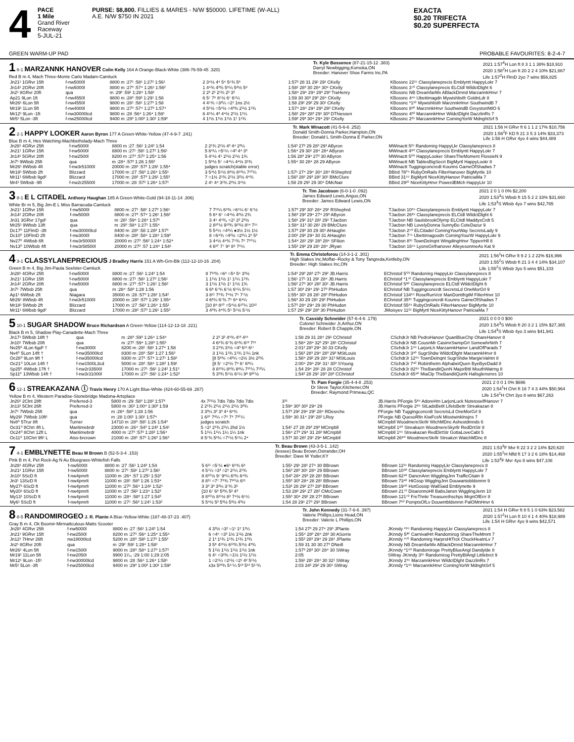4
PACE
1 Mile
Grand River Raceway
5-JUL-21
PURSE: $8,800. FILLIES & MARES - N/W $50000. LIFETIME (W-ALL)
A.E. N/W $750 IN 2021
EXACTA
$0.20 TRIFECTA
$0.20 SUPERFECTA
GREEN WARM-UP PAD PROBABLE FAVOURITES: 8-2-4-7
1 6-1 MARZANNK HANOVER Colin Kelly 164 A Orange-Black-White (386-76-59-45 .320)
Red B m 4, Mach Three-Monte Carlo Madam-Camluck
Tr. Kyle Bossence (87-21-15-12 .383)
Darryl Newbigging,Komoka,ON
Breeder: Hanover Shoe Farms Inc,PA
2021 1:57<sup>4</sup>H Lon ft 8 3 1 1 38% $18,910
2020 1:58<sup>2</sup>H Lon ft 20 2 2 4 10% $21,667
Life 1:57<sup>2</sup>H FlmD 2yo 7 wins $56,825
| Jn21¹ 1GRvr 15ft | f-nw5000l | 8800 m :27¹ :58¹ 1:27² 1:56¹ | 2 3⁴½ 4⁴ 5⁴ 5⁵¾ 5⁶ | 1:57² 28 31 29¹ 29¹ CKelly | KBossnc 22¹⁵ Classylaneprecis Emblyntt HappyLokr 7 |
| Jn14¹ 2GRvr 20ft | f-nw5000l | 8800 m :27³ :57⁴ 1:26¹ 1:56² | 1 4⁴¾ 4³¾ 5⁶¼ 5⁸½ 5⁹ | 1:58¹ 28³ 30 28⁴ 30⁴ CKelly | KBossnc 3⁷⁰ Classylaneprecis ELCtdl WildctDlght 6 |
| Jn2¹ 8GRvr 20ft | qua | m :29² :59¹ 1:28⁴ 1:58¹ | 2 2² 2² 2¹¾ 2² 3³ | 1:58⁴ 29⁴ 29⁴ 29³ 29³ TraHenry | KBossnc NB DreamfarMx ABlackDmnd MarzannkHnvr 7 |
| Ap21 9Lon 1ft | f-nw4550l | 9800 m :28³ :59² 1:29¹ 1:58 | 6 5⁷ 7⁶ 8⁵½ 6⁷ 6⁵¼ | 1:59 30 30³ 29³ 28⁴ CKelly | KBossnc 4⁴⁵ Ubettimagdn Mywishlistfr GoldnLdr 8 |
| Mr26¹ 6Lon 5ft | f-nw4550l | 9800 m :28¹ :58¹ 1:27³ 1:58 | 4 4⁵¾ ○3³¼ ○2¹ 1ns 2½ | 1:58 29² 29² 29 30¹ CKelly | KBossnc *1¹⁰ Mywishlistfr MarznnkHnvr SouthwindB 7 |
| Mr19¹ 1Lon 5ft | f-nw4000l | 9800 m :27³ :57⁴ 1:27² 1:57⁴ | 4 5⁶½ ○5⁴½ ○4³¾ 2¹½ 1¹¾ | 1:57⁴ 28⁴ 29⁴ 29³ 29³ CKelly | KBossnc 8⁶⁰ MarznnkHnvr SouthwindB GreystonNtlO 6 |
| Mr12¹ 9Lon -1ft | f-nw30000lcd | 9800 m :28 :56⁴ 1:26⁴ 1:58¹ | 6 4⁹¼ 4⁸ 4⁴½ 2¹½ 1¹¼ | 1:58¹ 29⁴ 28³ 29¹ 30³ DThiessen | KBossnc 4²⁰ MarzannkHnvr WildctDlght DazzlinRs 7 |
| Mr5¹ 5Lon -3ft | f-nw25000lcd | 9400 m :29³ 1:00² 1:30¹ 1:59² | 4 1¹½ 1¹½ 1¹½ 1¹ 1¹¾ | 1:59² 29³ 30⁴ 29⁴ 29¹ CKelly | KBossnc 2²⁵ MarzannkHnvr ComingYorW MdnghtSrf 5 |
2 2-1 HAPPY LOOKER Aaron Byron 177 A Green-White-Yellow (47-4-9-7 .241)
Blue B m 4, Hes Watching-Machbethslady-Mach Three
Tr. Mark Winacott (41-5-6-6 .252)
Donald Smith-Donna Parker,Hampton,ON
Breeder: Donald L Smith-Donna E Parker,ON
2021 1:56 H GRvr ft 6 1 1 2 17% $10,756
2020 1:56<sup>2</sup>F KD ft 21 3 5 3 14% $33,373
Life 1:56 H GRvr 4yo 4 wins $44,489
| Jn28¹ 4GRvr 25ft | f-nw5000l | 8800 m :27 :56¹ 1:24² 1:54 | 2 2¹¾ 2¹½ 4³ 4⁴ 2³¼ | 1:54³ 27² 29 28³ 29³ AByron | MWinactt 5²⁵ Randomirg HappyLkr Classylaneprecs 8 |
| Jn21¹ 1GRvr 15ft | f-nw5000l | 8800 m :27¹ :58¹ 1:27² 1:56¹ | 5 6⁹¼ ○5⁵¼ ○4³ 4⁴ 3³ | 1:56⁴ 29 30¹ 28⁴ 28⁴ AByron | MWinactt 4⁸⁰ Classylaneprecis Emblyntt HappyLokr 7 |
| Jn14¹ 5GRvr 20ft | f-nw2500l | 8200 m :27³ :57² 1:25⁴ 1:56 | 5 4⁵½ 4⁵ 2¹½ 2¹½ 1¾ | 1:56 28³ 29⁴ 27³ 30 AByron | MWinactt 5⁰⁰ HappyLooker ShareTheMoment FlossieN 9 |
| Jn7¹ 9Wbsb 25ft | qua | m :28⁴ :57² 1:26 1:55² | 1 5⁶½ 5⁷ ○4⁴¼ 4⁴½ 3¹¾ | 1:55⁴ 30 28⁴ 28 29 AByron | MWinactt NB TablesBigSecrt BigMyrtl HappyLookr 8 |
| Mr26¹ 8Wbsb 4ft | f-nw3r51000l | 20000 m :28² :57² 1:26¹ 1:55⁴ | judges scratch(stable error) | | MWinactt Tuggingconcredt Kounns GameOfShadws 7 |
| Mr18¹ 5Wbsb 2ft | Blizzard | 17000 m :27 :56³ 1:26⁴ 1:55¹ | 3 5⁴½ 5⁵½ 8⁸½ 8¹³¼ 7¹⁰¼ | 1:57¹ 27⁴ 29⁴ 30⁴ 28⁴ RShephrd | BBird 76⁰⁵ RubyOnRails FilterHanover BigMyrtle 10 |
| Mr11¹ 6Wbsb 9gd² | Blizzard | 17000 m :28² :57³ 1:26¹ 1:55³ | 7 ○1½ 2¹¾ 2¹½ 3²½ 4⁴¾ | 1:56³ 28² 29³ 28² 30¹ BMcClure | BBird 31⁵⁵ BigMyrtl NiceKittyHanovr PatriciaMa 7 |
| Mr4¹ 5Wbsb -9ft | f-nw2r25500l | 17000 m :28 :57² 1:26⁴ 1:57¹ | 2 4⁵ 4⁴ 3¹¾ 2²½ 3⁴½ | 1:58 29 29¹ 29 30⁴ DMcNair | BBird 29¹⁰ NiceKittyHnvr PowerdBMch HappyLkr 10 |
3 8-1 E L CITADEL Anthony Haughan 185 A Green-White-Gold (94-18-11-14 .306)
White Br m 5, Big Jim-E L Miss Barracuda-Camluck
Tr. Tim Jacobson (6-0-1-0 .092)
James Edward Lewis,Angus,ON
Breeder: James Edward Lewis,ON
2021 2 0 1 0 0% $2,200
2020 1:53<sup>3</sup>S Wbsb ft 15 5 2 2 33% $31,660
Life 1:53<sup>3</sup>S Wbsb 4yo 7 wins $42,765
| Jn21¹ 1GRvr 15ft | f-nw5000l | 8800 m :27¹ :58¹ 1:27² 1:56¹ | 7 7¹¹¼ 6⁶¾ ○6⁵¼ 6⁷ 6⁷½ | 1:57³ 29² 30¹ 28⁴ 29¹ RShephrd | TJacbsn 10⁶⁵ Classylaneprecis Emblyntt HappyLokr 7 |
| Jn14¹ 2GRvr 20ft | f-nw5000l | 8800 m :27³ :57⁴ 1:26¹ 1:56² | 5 6⁹ 6⁷ ○4⁴½ 4²½ 2¾ | 1:56³ 29² 29⁴ 27⁴ 29³ AByron | TJacbsn 26⁸⁵ Classylaneprecis ELCtdl WildctDlght 6 |
| Jn31 3GRvr 17gd¹ | qua | m :28¹ :59⁴ 1:28⁴ 1:57³ | 3 4⁵ 4⁴³⁄₈ ○2¹ 2² 2³½ | 1:58¹ 29¹ 31³ 28¹ 29¹ TJacbsn | TJacbsn NB SaulsbrookOlymp ELCitdl MaddysCrdt 5 |
| Mr25¹ 9Wbsb 13ft | qua | m :29³ :58⁴ 1:27¹ 1:55⁴ | 2 8¹⁰½ 9¹³¾ 9¹³½ 8¹⁴ 7¹⁵ | 1:58⁴ 31³ 30 28¹ 29 BMcClure | TJacbsn NB LovelyDonna SunnyBo CoteDazur 9 |
| Dc17⁰ 11FlmD -3ft | f-nw30000lcd | 8400 m :28³ :58 1:28² 1:57³ | 5 5⁴¼ ○4²¼ ●3½ 1½ 1½ | 1:57³ 29² 30 29 30¹ AHaughn | TJacbsn 2⁵⁰ ELCitadel ComingYourWay SecretsLady 9 |
| Dc10⁰ 10FlmD 2ft | f-nw3000l | 8400 m :28² :58⁴ 1:28⁴ 1:59³ | 8 ○6⁴¾ ○4²½ ○2²¼ 2¹ 5³ | 2:00¹ 29² 29⁴ 30 31 AHaughn | TJacbsn 7⁷⁵ Ubettimagoodn ComingYourW HappyLokr 9 |
| Nv27⁰ 4Wbsb 6ft | f-nw3r50000l | 20000 m :27² :56² 1:24⁴ 1:52⁴ | 3 4⁴½ 4⁴¾ 7⁵¾ 7⁶ 7¹⁰¼ | 1:54⁴ 28¹ 29¹ 28³ 28⁴ SFilion | TJacbsn 8³⁵ TownDelnqnt WingdingHnvr TipperrHll 8 |
| Nv13⁰ 10Wbsb 4ft | f-nw3r58500l | 20000 m :27² :57 1:24⁴ 1:54¹ | 4 6¹⁰ 7⁷ 9⁹ 8⁹ 7⁶¼ | 1:55² 29² 29 28¹ 28⁴ JRyan | TJacbsn 16⁵⁵ LyonsGirlhanover AlleyesonmeAs Kat 9 |
4 3-1 CLASSYLANEPRECIOUS J Bradley Harris 151 A Wh-Grn-Blk (112-12-10-16 .204)
Green B m 4, Big Jim-Paula Seelster-Camluck
Tr. Emma Christoforou (14-3-1-2 .301)
High Stakes Inc,Moffat--Rocky & Tony Tangreda,Kettleby,ON
Breeder: High Stakes Inc,ON
2021 1:56<sup>1</sup>H GRvr ft 9 2 1 2 22% $16,996
2020 1:55<sup>2</sup>S Wbsb ft 21 3 4 4 14% $34,107
Life 1:55<sup>2</sup>S Wbsb 3yo 5 wins $51,103
| Jn28¹ 4GRvr 25ft | f-nw5000l | 8800 m :27 :56¹ 1:24² 1:54 | 8 7¹²¾ ○6⁹ ○5⁴ 5⁵ 3³½ | 1:54³ 29³ 28² 27¹ 29² JB.Harris | EChristof 5⁰⁰ Randomirg HappyLkr Classylaneprecs 8 |
| Jn21¹ 1GRvr 15ft | f-nw5000l | 8800 m :27¹ :58¹ 1:27² 1:56¹ | 1 1¹½ 1¹½ 1¹ 1¹¼ 1¹¾ | 1:56¹ 27¹ 31 29¹ 28⁴ JB.Harris | EChristof *1⁷⁰ Classylaneprecis Emblyntt HappyLokr 7 |
| Jn14¹ 2GRvr 20ft | f-nw5000l | 8800 m :27³ :57⁴ 1:26¹ 1:56² | 3 1¹½ 1¹½ 1¹ 1¹½ 1¾ | 1:56² 27³ 30¹ 28² 30¹ JB.Harris | EChristof 5⁸⁰ Classylaneprecis ELCtdl WildctDlght 6 |
| Jn7¹ 7Wbsb 25ft | qua | m :28⁴ :58³ 1:28 1:56 | 6 6⁸ 6⁷¾ 6⁷½ 6⁵¼ 5⁵¼ | 1:57 30² 29⁴ 29¹ 27³ PhHudon | EChristof NB Tuggingconcrdt SecretsLd OneMorGrl 9 |
| Ap1¹ 6Wbsb 2ft | Niagara | 35000 m :28 :57³ 1:26² 1:54² | 3 8¹¹ 7⁶¾ 7⁴½ 7⁵ 7⁷½ | 1:55⁴ 30¹ 28 28¹ 28³ PhHudon | EChristof 134⁶⁵ RoseRunVctr ManDonttfrgtM FilterHnvr 10 |
| Mr26¹ 8Wbsb 4ft | f-nw3r51000l | 20000 m :28² :57² 1:26¹ 1:55⁴ | 4 6⁸¼ 6⁷¾ 7⁵ 6⁴ 6⁴¼ | 1:56³ 30 29 28¹ 29² PhHudon | EChristof 35³⁵ Tuggingconcrdt Kounns GameOfShadws 7 |
| Mr18¹ 5Wbsb 2ft | Blizzard | 17000 m :27 :56³ 1:26⁴ 1:55¹ | [10 8⁹ 8¹⁰ ○5⁴½ 6¹⁰¼ 10¹² | 1:57³ 28⁴ 29⁴ 29 30 PhHudon | EChristof 55⁶⁵ RubyOnRails FilterHanover BigMyrtle 10 |
| Mr11¹ 6Wbsb 9gd² | Blizzard | 17000 m :28² :57³ 1:26¹ 1:55³ | 3 4³¾ 4⁴¾ 5⁵ 5⁵½ 5⁷½ | 1:57 29¹ 29² 28³ 30 PhHudon | JMoisyev 11²⁵ BigMyrtl NiceKittyHanovr PatriciaMa 7 |
5 10-1 SUGAR SHADOW Bruce Richardson A Green-Yellow (114-12-13-18 .221)
Black B m 5, Shadow Play-Canadette-Mach Three
Tr. Cassidy Schneider (57-6-4-6 .179)
Colonel Schneider Jr,Arthur,ON
Breeder: Robert B Chapple,ON
2021 0 0 0 0 $00
2020 1:54<sup>3</sup>S Wbsb ft 20 3 2 1 15% $27,365
Life 1:54<sup>3</sup>S Wbsb 4yo 3 wins $41,941
| Jn17¹ 5Wbsb 18ft † | qua | m :28³ :59³ 1:26⁴ 1:54⁴ | 2 2² 3² 4⁹¾ 4¹³ 4¹⁶ | 1:58 29 31 28⁴ 29¹ CChristof | CSchdrJr NB PedroHanovr QuanBlueChp OhareHanovr 8 |
| Jn10¹ 7Wbsb 20ft | qua | m :27² :59⁴ 1:28³ 1:55³ | 4 6⁶¾ 6⁷¾ 6⁹¾ 6¹³ 7¹⁶ | 1:58⁴ 28⁴ 32³ 29¹ 28¹ CChristof | CSchdrJr NB CousnMr CasimrSwmpGrl SomewhrNrth 7 |
| Nv25⁰ 4Lon 6gd² † | f-nw3000l | 8200 m :28¹ :58¹ 1:27⁴ 1:58 | 3 2¹¾ 3¹½ ○4³ 6¹¹ 6¹⁷ | 2:01² 28³ 29⁴ 30 33 CKelly | CSchdrJr 1⁹⁵ LarjonLh MarzannkHanvr LandOfParads 7 |
| Nv4⁰ 5Lon 14ft † | f-nw35000lcd | 8300 m :28³ :58² 1:27 1:56³ | 3 1¹½ 1¹¾ 1¹¾ 1¹¼ 1nk | 1:56³ 28³ 29⁴ 28³ 29³ MStLouis | CSchdrJr 3⁹⁰ SugrShdw WildctDlght MarzannkHnvr 8 |
| Oc28⁰ 9Lon 9ft † | f-nw35000lcd | 8300 m :27³ :57⁴ 1:27¹ 1:58¹ | [8 5⁸¾ ○4³¼ ○2½ 3½ 2²¾ | 1:58⁴ 29² 29 28⁴ 31³ MStLouis | CSchdrJr 12⁶⁵ TownDelnqnt SugrShdw MargieValntn 8 |
| Oc21⁰ 10Lon 14ft † | f-nw1500L3cd | 5000 m :28² :58⁴ 1:28² 1:59¹ | [8 5⁷ ○2¹½ 7⁹ 6⁷ 6⁸¼ | 2:00⁴ 29⁴ 29¹ 31¹ 30³ SYoung | CSchdrJr 7⁴⁰ Robinthetm AlphabetQuen ByeByeDadd 8 |
| Sp25⁰ 4Wbsb 17ft † | f-nw2r33500l | 17000 m :27¹ :56¹ 1:24² 1:51³ | 8 8¹³¼ 8⁸¾ 8⁸¼ 7¹⁰¼ 7¹²¼ | 1:54 29⁴ 28¹ 28 28 CChristof | CSchdrJr 82⁸⁵ TheBanditQunN MajorBttl MouthWatrng 8 |
| Sp11⁰ 13Wbsb 14ft † | f-nw3r31000l | 17000 m :27¹ :56¹ 1:24⁴ 1:52² | 5 3³¾ 5⁵½ 6⁵¼ 9⁸ 9¹⁰½ | 1:54² 28 29¹ 28³ 28³ CChristof | CSchdrJr 65⁴⁰ MiaClp TheBanditQunN Hallsglensmrs 10 |
6 12-1 STREAKAZANA ⓛ Travis Henry 170 A Light Blue-White (424-60-55-69 .267)
Yellow B m 4, Western Paradise-Stonebridge Madona-Artsplace
Tr. Pam Forgie (35-4-4-8 .253)
Dr Steve Taylor,Kitchener,ON
Breeder: Raymond Primeau,QC
2021 2 0 0 1 0% $696
2020 1:54<sup>1</sup>H Chrt ft 16 7 4 3 44% $50,964
Life 1:54<sup>1</sup>H Chrt 3yo 8 wins $67,263
| Jn20¹ 2Clnt 28ft | Preferred-3 | 5800 m :29 :58³ 1:28² 1:57³ | 4x 7²¹½ 7dis 7dis 7dis 7dis | 3³¹ | JB.Harris PForgie 5⁸⁵ AdoreHm LarjonLuck NotetoselfHanovr 7 |
| Jn13¹ 5Clnt 26ft | Preferred-3 | 5800 m :30¹ 1:00⁴ 1:30³ 1:59 | 2 2¹¾ 2¹½ 2¹½ 2¹½ 3³¾ | 1:59⁴ 30³ 30² 29⁴ 29 | JB.Harris PForgie 2⁸⁵ StLadsBetlt LifelsBettr Streakazan 8 |
| Jn7¹ 7Wbsb 25ft | qua | m :28⁴ :58³ 1:28 1:56 | 3 3³¼ 3³ 3³ 4⁴ 6⁶¾ | 1:57² 29² 29⁴ 29² 28⁴ RDesrche | PForgie NB Tuggingconcrdt SecretsLd OneMorGrl 9 |
| My29¹ 7Wbsb 10ft¹ | qua | m :28 1:00¹ 1:30¹ 1:57⁴ | 1 6¹⁰ 7⁸¼ ○7⁶ 7⁹ 7¹⁰¼ | 1:59⁴ 30 31⁴ 29³ 28² LRoy | PForgie NB QuesoRlln KiwFcsN Misstwinklnsjns 7 |
| Nv8⁰ 5Trur 8ft | Turner | 14710 m :28³ :58¹ 1:26 1:54³ | judges scratch | | MCmpbll WoodmereSkrllr WtchMDnc Ashestdmnds 6 |
| Oc31⁰ 8Chrt 4ft L | Maritimebrdr | 23000 m :26⁴ :54³ 1:24² 1:54¹ | 5 ○2¹ 2¹¾ 2¹¼ 2hd 1½ | 1:54¹ 27 28 29³ 29³ MCmpbll | MCmpbll 1⁸⁰ Streakazn WoodmereSkyrllr RedDrtStr 8 |
| Oc24⁰ 8Chrt 12ft L | Maritimebrdr | 4000 m :27³ :57² 1:28² 1:56⁴ | 5 1¹¼ 1¹¼ 1¼ 1¼ 1nk | 1:56⁴ 27³ 29⁴ 31 28² MCmpbll | MCmpbll 1⁶⁵ Streakazan RedDirtStr GottaLoveCabt 5 |
| Oc11⁰ 10Chrt 9ft¹ L | Atss-brcrown | 21000 m :28² :57¹ 1:26³ 1:56³ | 8 5⁷¾ 5⁶¼ ○7⁵½ 5⁵¼ 2⁴ | 1:57² 30 28² 29¹ 29⁴ MCmpbll | MCmpbll 26⁸⁰ WoodmereSkrllr Streakzn WatchMDnc 8 |
7 4-1 EMBLYNETTE Beau M Brown B (52-5-3-4 .153)
Pink B m 4, Pet Rock-Ag N Au Bluegrass-Whitefish Falls
Tr. Beau Brown (43-3-5-1 .142)
(lessee) Beau Brown,Ostrander,OH
Breeder: Dave M Yoder,KY
2021 1:53<sup>3</sup>F Mvr ft 22 3 2 2 14% $20,620
2020 1:55<sup>1</sup>H Nfld ft 17 3 2 6 18% $14,468
Life 1:53<sup>3</sup>F Mvr 4yo 8 wins $47,108
| Jn28¹ 4GRvr 25ft | f-nw5000l | 8800 m :27 :56¹ 1:24² 1:54 | 5 6¹¹ ○5⁷¼ ●6⁵ 6⁶¾ 6⁶ | 1:55¹ 29¹ 28² 27⁴ 30 BBrown | BBrown 12¹⁵ Randomirg HappyLkr Classylaneprecs 8 |
| Jn21¹ 1GRvr 15ft | f-nw5000l | 8800 m :27¹ :58¹ 1:27² 1:56¹ | 4 5⁷¼ ○3³ ○2¹ 2¹¼ 2¹¾ | 1:56³ 28³ 30¹ 28⁴ 29 BBrown | BBrown 10⁹⁰ Classylaneprecis Emblyntt HappyLokr 7 |
| Jn10¹ 5ScD ft | f-nw4pmrlt | 11000 m :26⁴ :57 1:25¹ 1:53³ | 8 8¹⁰½ 9⁷ 9⁶¼ 6³¾ 6⁴¾ | 1:54³ 28⁴ 29³ 28 28¹ BBrown | BBrown 62⁹⁰ DancnAnn WigglingJnn TrafficCitatn 9 |
| Jn3¹ 13ScD ft | f-nw4pmrlt | 11000 m :28¹ :58³ 1:26 1:53⁴ | 8 8¹¹ ○7⁷ 7⁶¾ 7¹⁰½ 6¹¹ | 1:55³ 30³ 28⁴ 28 28¹ BBrown | BBrown 73⁴⁰ HtGssp WigglngJnn Douwantobldsnmn 9 |
| My27¹ 6ScD ft | f-nw4pmrlt | 11000 m :27² :56⁴ 1:24¹ 1:52¹ | 3 3³ 3³ 3³¼ 3⁷¾ 3⁶ | 1:53² 28 29² 27² 28³ BBrown | BBrown 19⁵⁰ HotGossip WallSaid Emblynette 9 |
| My20¹ 6ScD ft | f-nw4pmrlt | 11000 m :27 :56² 1:23⁴ 1:52² | [10 6⁷ 6⁶ 5³¾ 5² 4³ | 1:53 28² 29¹ 27 28² CMcCown | BBrown 21⁷⁰ DisaronnoHll BabsJansn WigglingJenn 10 |
| My13¹ 10ScD ft | f-nw4pmrlt | 11000 m :28⁴ :58³ 1:27 1:54³ | 8 8¹⁰½ 8¹¹½ 8⁶ 7⁴½ 6⁵¼ | 1:55³ 30⁴ 29² 28 27² BBrown | BBrown 121⁷⁰ FreThnkr Treasurethschps MrgnOfErrr 8 |
| My6¹ 5ScD ft | f-nw4pmrlt | 11000 m :27¹ :56³ 1:24¹ 1:53² | 5 5⁴½ 5³ 5³½ 5³½ 4³½ | 1:54 28 29¹ 27³ 29¹ BBrown | BBrown 7³⁰ PomptsOfLv Douwntbldsnmn PalOMnHnvr 6 |
8 8-5 RANDOMIROGEO J. R. Plante A Blue-Yellow-White (187-48-37-23 .407)
Gray B m 4, Ok Boomir-Mirmattculous-Matts Scooter
Tr. John Kennedy (31-7-6-6 .397)
Valerie Phillips,Lions Head,ON
Breeder: Valerie L Phillips,ON
2021 1:54 H GRvr ft 8 5 1 0 63% $23,582
2020 1:57<sup>1</sup>H Lon ft 10 4 1 4 40% $18,989
Life 1:54 H GRvr 4yo 9 wins $42,571
| Jn28¹ 4GRvr 25ft | f-nw5000l | 8800 m :27 :56¹ 1:24² 1:54 | 4 3³½ ○3² ○1¹ 1² 1³¼ | 1:54 27³ 29 27⁴ 29³ JPlante | JKnndy *⁹⁵ Randomirg HappyLkr Classylaneprecs 8 |
| Jn21¹ 9GRvr 15ft | f-nw2500l | 8200 m :27³ :56⁴ 1:25⁴ 1:55⁴ | 6 ○4⁵ ○3³ 1½ 1¹½ 2nk | 1:55⁴ 28³ 28⁴ 28² 30 ASorrie | JKnndy 5³⁰ CarnivalHrt Randomirog ShareTheMmnt 7 |
| Jn12¹ 7Hnvr 26ft | nw18000lcd | 5200 m :28³ :58² 1:27² 1:55³ | 2 1³ 1¹¾ 1¹¾ 1¹¾ 1³¾ | 1:55³ 28³ 29⁴ 29 28¹ JPlante | JKnndy *⁷⁰ Randomirg HarprsHtTrck ChuckHeatnLv 7 |
| Jn2¹ 8GRvr 20ft | qua | m :29² :59¹ 1:28⁴ 1:58¹ | 3 5⁸ 4¹¹½ 6¹²¾ 5⁹½ 4³¾ | 1:59 31 30 30 27³ DNeill | JKnndy NB DreamfarMx ABlackDmnd MarzannkHnvr 7 |
| Mr26¹ 4Lon 5ft | f-nw1500l | 9000 m :28³ :58⁴ 1:27³ 1:57³ | 5 1¹½ 1¹½ 1¹½ 1¹½ 1nk | 1:57³ 28³ 30¹ 28⁴ 30 SWray | JKnndy *1⁶⁰ Randomiroge PrettyBlueAngl Dandylde 8 |
| Mr19¹ 11Lon 5ft | f-nw2050l | 9900 1¹⁄₁₆ :29 1:00 1:29 2:05 | 6 4⁵ ○3²¾ ○1½ 1¹½ 1¹½ | 2:05 | SWray JKnndy 3²⁵ Randomirog PrettyBlAngl Littlebrct 9 |
| Mr12¹ 9Lon -1ft¹ | f-nw30000lcd | 9800 m :28 :56⁴ 1:26⁴ 1:58¹ | 1 ○2¹¼ ○2¹½ ○2¹ 4² 5⁵½ | 1:59¹ 28¹ 28⁴ 30 32¹ SWray | JKnndy 2⁶⁵ MarzannkHnvr WildctDlght DazzlinRs 7 |
| Mr5¹ 5Lon -3ft | f-nw25000lcd | 9400 m :29³ 1:00² 1:30¹ 1:59² | x3x 5²³¾ 5¹⁷¼ 5¹³ 5¹⁶ 5¹⁷¾ | 2:03 34² 29² 29 30¹ SWray | JKnndy *1⁶⁵ MarzannkHnvr ComingYorW MdnghtSrf 5 |